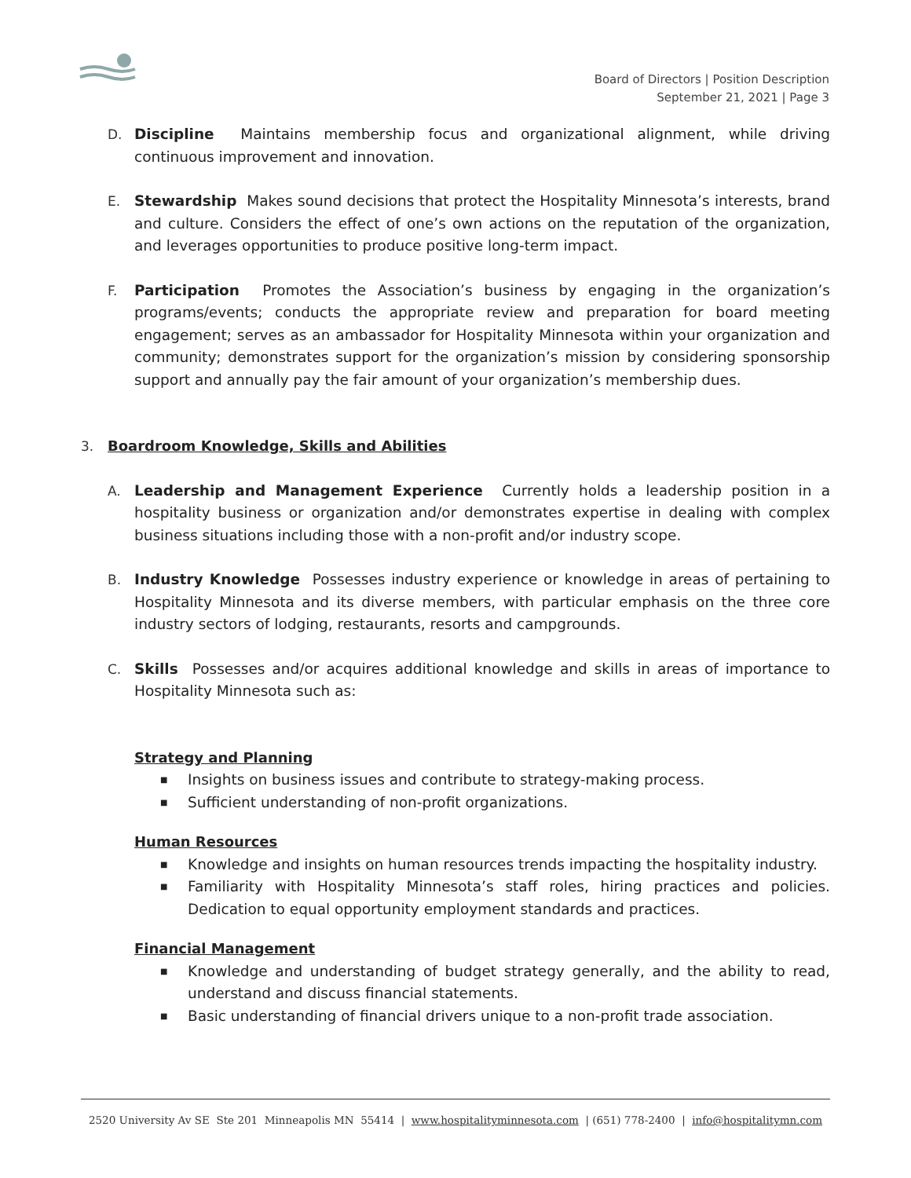Board of Directors | Position Description
September 21, 2021 | Page 3
D. Discipline Maintains membership focus and organizational alignment, while driving continuous improvement and innovation.
E. Stewardship Makes sound decisions that protect the Hospitality Minnesota’s interests, brand and culture. Considers the effect of one’s own actions on the reputation of the organization, and leverages opportunities to produce positive long-term impact.
F. Participation Promotes the Association’s business by engaging in the organization’s programs/events; conducts the appropriate review and preparation for board meeting engagement; serves as an ambassador for Hospitality Minnesota within your organization and community; demonstrates support for the organization’s mission by considering sponsorship support and annually pay the fair amount of your organization’s membership dues.
3. Boardroom Knowledge, Skills and Abilities
A. Leadership and Management Experience Currently holds a leadership position in a hospitality business or organization and/or demonstrates expertise in dealing with complex business situations including those with a non-profit and/or industry scope.
B. Industry Knowledge Possesses industry experience or knowledge in areas of pertaining to Hospitality Minnesota and its diverse members, with particular emphasis on the three core industry sectors of lodging, restaurants, resorts and campgrounds.
C. Skills Possesses and/or acquires additional knowledge and skills in areas of importance to Hospitality Minnesota such as:
Strategy and Planning
■ Insights on business issues and contribute to strategy-making process.
■ Sufficient understanding of non-profit organizations.
Human Resources
■ Knowledge and insights on human resources trends impacting the hospitality industry.
■ Familiarity with Hospitality Minnesota’s staff roles, hiring practices and policies. Dedication to equal opportunity employment standards and practices.
Financial Management
■ Knowledge and understanding of budget strategy generally, and the ability to read, understand and discuss financial statements.
■ Basic understanding of financial drivers unique to a non-profit trade association.
2520 University Av SE Ste 201 Minneapolis MN 55414 | www.hospitalityminnesota.com | (651) 778-2400 | info@hospitalitymn.com